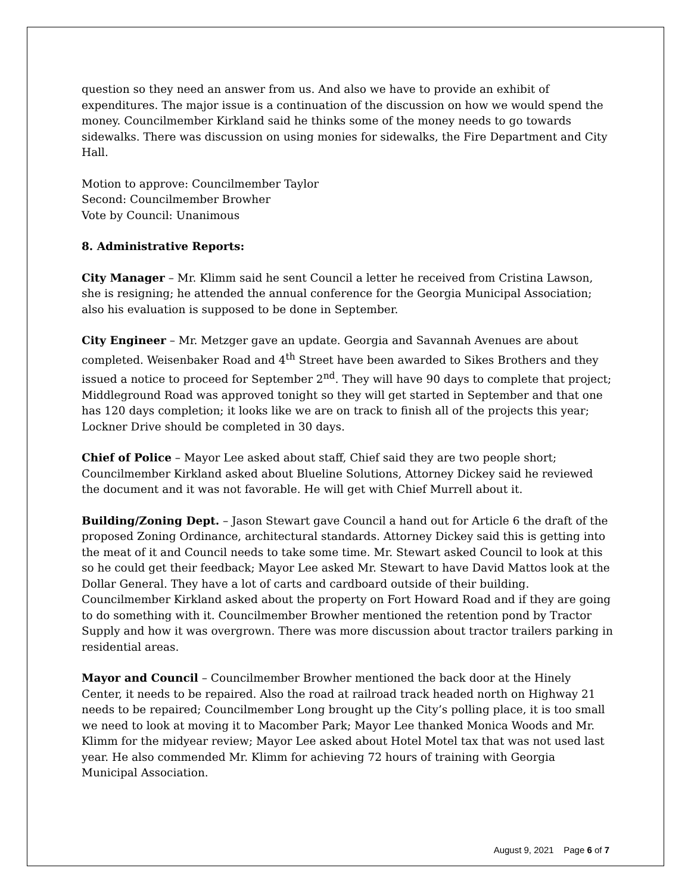question so they need an answer from us. And also we have to provide an exhibit of expenditures. The major issue is a continuation of the discussion on how we would spend the money. Councilmember Kirkland said he thinks some of the money needs to go towards sidewalks. There was discussion on using monies for sidewalks, the Fire Department and City Hall.
Motion to approve: Councilmember Taylor
Second: Councilmember Browher
Vote by Council: Unanimous
8. Administrative Reports:
City Manager – Mr. Klimm said he sent Council a letter he received from Cristina Lawson, she is resigning; he attended the annual conference for the Georgia Municipal Association; also his evaluation is supposed to be done in September.
City Engineer – Mr. Metzger gave an update. Georgia and Savannah Avenues are about completed. Weisenbaker Road and 4<sup>th</sup> Street have been awarded to Sikes Brothers and they issued a notice to proceed for September 2<sup>nd</sup>. They will have 90 days to complete that project; Middleground Road was approved tonight so they will get started in September and that one has 120 days completion; it looks like we are on track to finish all of the projects this year; Lockner Drive should be completed in 30 days.
Chief of Police – Mayor Lee asked about staff, Chief said they are two people short; Councilmember Kirkland asked about Blueline Solutions, Attorney Dickey said he reviewed the document and it was not favorable. He will get with Chief Murrell about it.
Building/Zoning Dept. – Jason Stewart gave Council a hand out for Article 6 the draft of the proposed Zoning Ordinance, architectural standards. Attorney Dickey said this is getting into the meat of it and Council needs to take some time. Mr. Stewart asked Council to look at this so he could get their feedback; Mayor Lee asked Mr. Stewart to have David Mattos look at the Dollar General. They have a lot of carts and cardboard outside of their building. Councilmember Kirkland asked about the property on Fort Howard Road and if they are going to do something with it. Councilmember Browher mentioned the retention pond by Tractor Supply and how it was overgrown. There was more discussion about tractor trailers parking in residential areas.
Mayor and Council – Councilmember Browher mentioned the back door at the Hinely Center, it needs to be repaired. Also the road at railroad track headed north on Highway 21 needs to be repaired; Councilmember Long brought up the City’s polling place, it is too small we need to look at moving it to Macomber Park; Mayor Lee thanked Monica Woods and Mr. Klimm for the midyear review; Mayor Lee asked about Hotel Motel tax that was not used last year. He also commended Mr. Klimm for achieving 72 hours of training with Georgia Municipal Association.
August 9, 2021 Page 6 of 7